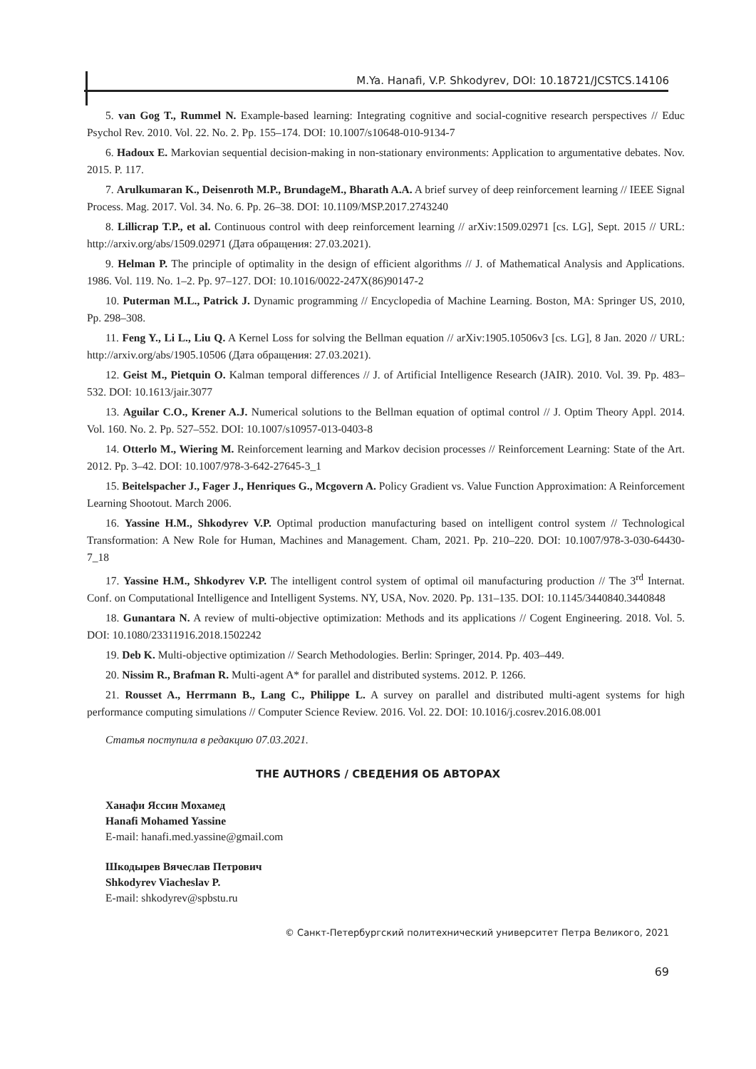M.Ya. Hanafi, V.P. Shkodyrev, DOI: 10.18721/JCSTCS.14106
5. van Gog T., Rummel N. Example-based learning: Integrating cognitive and social-cognitive research perspectives // Educ Psychol Rev. 2010. Vol. 22. No. 2. Pp. 155–174. DOI: 10.1007/s10648-010-9134-7
6. Hadoux E. Markovian sequential decision-making in non-stationary environments: Application to argumentative debates. Nov. 2015. P. 117.
7. Arulkumaran K., Deisenroth M.P., BrundageM., Bharath A.A. A brief survey of deep reinforcement learning // IEEE Signal Process. Mag. 2017. Vol. 34. No. 6. Pp. 26–38. DOI: 10.1109/MSP.2017.2743240
8. Lillicrap T.P., et al. Continuous control with deep reinforcement learning // arXiv:1509.02971 [cs. LG], Sept. 2015 // URL: http://arxiv.org/abs/1509.02971 (Дата обращения: 27.03.2021).
9. Helman P. The principle of optimality in the design of efficient algorithms // J. of Mathematical Analysis and Applications. 1986. Vol. 119. No. 1–2. Pp. 97–127. DOI: 10.1016/0022-247X(86)90147-2
10. Puterman M.L., Patrick J. Dynamic programming // Encyclopedia of Machine Learning. Boston, MA: Springer US, 2010, Pp. 298–308.
11. Feng Y., Li L., Liu Q. A Kernel Loss for solving the Bellman equation // arXiv:1905.10506v3 [cs. LG], 8 Jan. 2020 // URL: http://arxiv.org/abs/1905.10506 (Дата обращения: 27.03.2021).
12. Geist M., Pietquin O. Kalman temporal differences // J. of Artificial Intelligence Research (JAIR). 2010. Vol. 39. Pp. 483–532. DOI: 10.1613/jair.3077
13. Aguilar C.O., Krener A.J. Numerical solutions to the Bellman equation of optimal control // J. Optim Theory Appl. 2014. Vol. 160. No. 2. Pp. 527–552. DOI: 10.1007/s10957-013-0403-8
14. Otterlo M., Wiering M. Reinforcement learning and Markov decision processes // Reinforcement Learning: State of the Art. 2012. Pp. 3–42. DOI: 10.1007/978-3-642-27645-3_1
15. Beitelspacher J., Fager J., Henriques G., Mcgovern A. Policy Gradient vs. Value Function Approximation: A Reinforcement Learning Shootout. March 2006.
16. Yassine H.M., Shkodyrev V.P. Optimal production manufacturing based on intelligent control system // Technological Transformation: A New Role for Human, Machines and Management. Cham, 2021. Pp. 210–220. DOI: 10.1007/978-3-030-64430-7_18
17. Yassine H.M., Shkodyrev V.P. The intelligent control system of optimal oil manufacturing production // The 3<sup>rd</sup> Internat. Conf. on Computational Intelligence and Intelligent Systems. NY, USA, Nov. 2020. Pp. 131–135. DOI: 10.1145/3440840.3440848
18. Gunantara N. A review of multi-objective optimization: Methods and its applications // Cogent Engineering. 2018. Vol. 5. DOI: 10.1080/23311916.2018.1502242
19. Deb K. Multi-objective optimization // Search Methodologies. Berlin: Springer, 2014. Pp. 403–449.
20. Nissim R., Brafman R. Multi-agent A* for parallel and distributed systems. 2012. P. 1266.
21. Rousset A., Herrmann B., Lang C., Philippe L. A survey on parallel and distributed multi-agent systems for high performance computing simulations // Computer Science Review. 2016. Vol. 22. DOI: 10.1016/j.cosrev.2016.08.001
Статья поступила в редакцию 07.03.2021.
THE AUTHORS / СВЕДЕНИЯ ОБ АВТОРАХ
Ханафи Яссин Мохамед
Hanafi Mohamed Yassine
E-mail: hanafi.med.yassine@gmail.com
Шкодырев Вячеслав Петрович
Shkodyrev Viacheslav P.
E-mail: shkodyrev@spbstu.ru
© Санкт-Петербургский политехнический университет Петра Великого, 2021
69